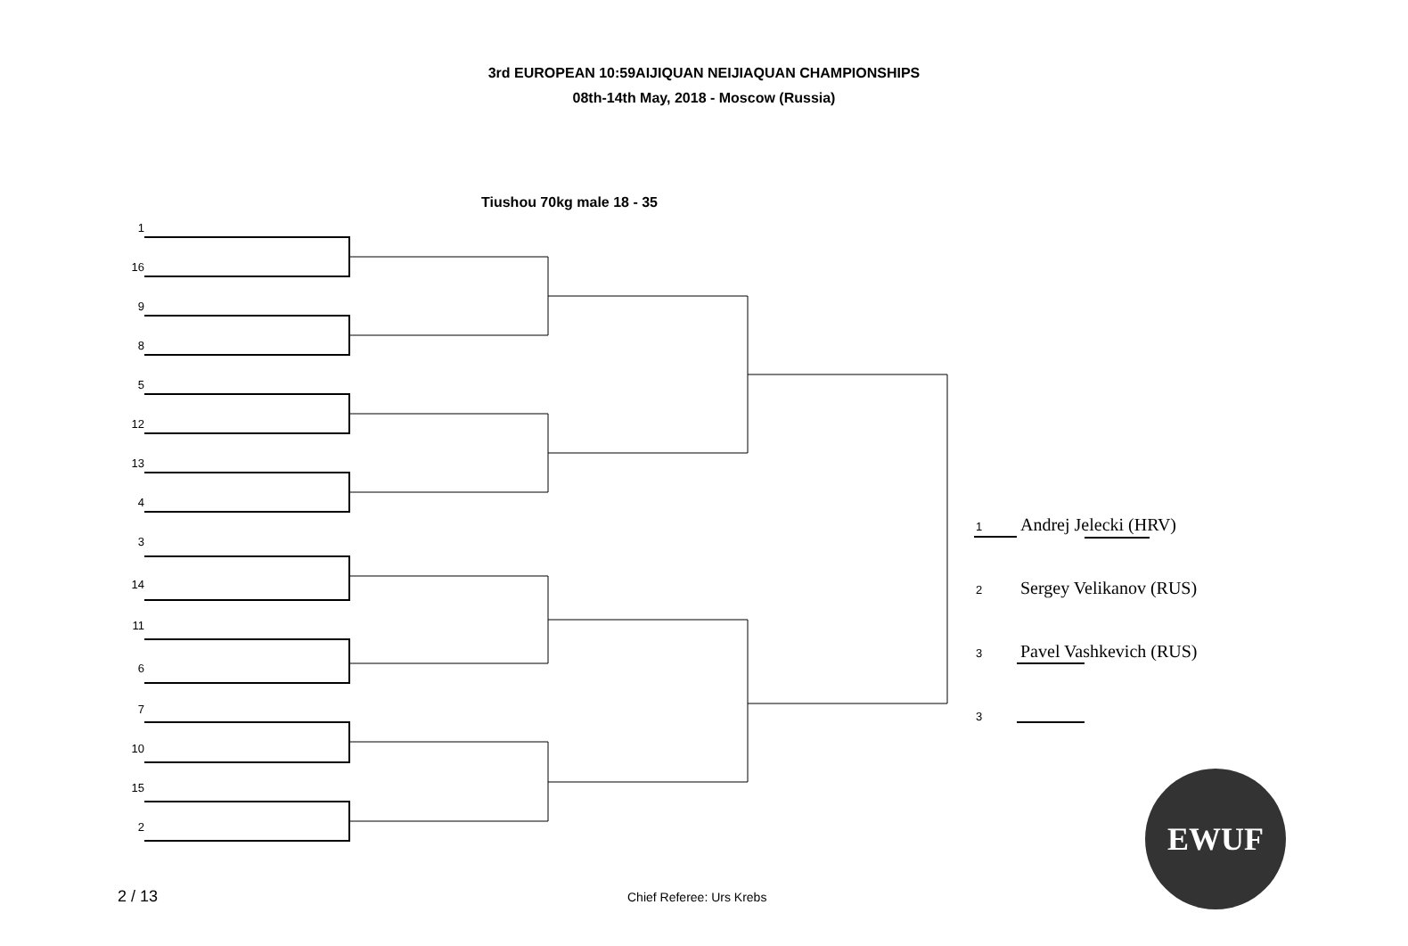3rd EUROPEAN 10:59AIJIQUAN NEIJIAQUAN CHAMPIONSHIPS
08th-14th May, 2018 - Moscow (Russia)
Tiushou 70kg male 18 - 35
1
16
9
8
5
12
13
4
3
14
11
6
7
10
15
2
1 Andrej Jelecki (HRV)
2 Sergey Velikanov (RUS)
3 Pavel Vashkevich (RUS)
3
EWUF
2 / 13 Chief Referee: Urs Krebs